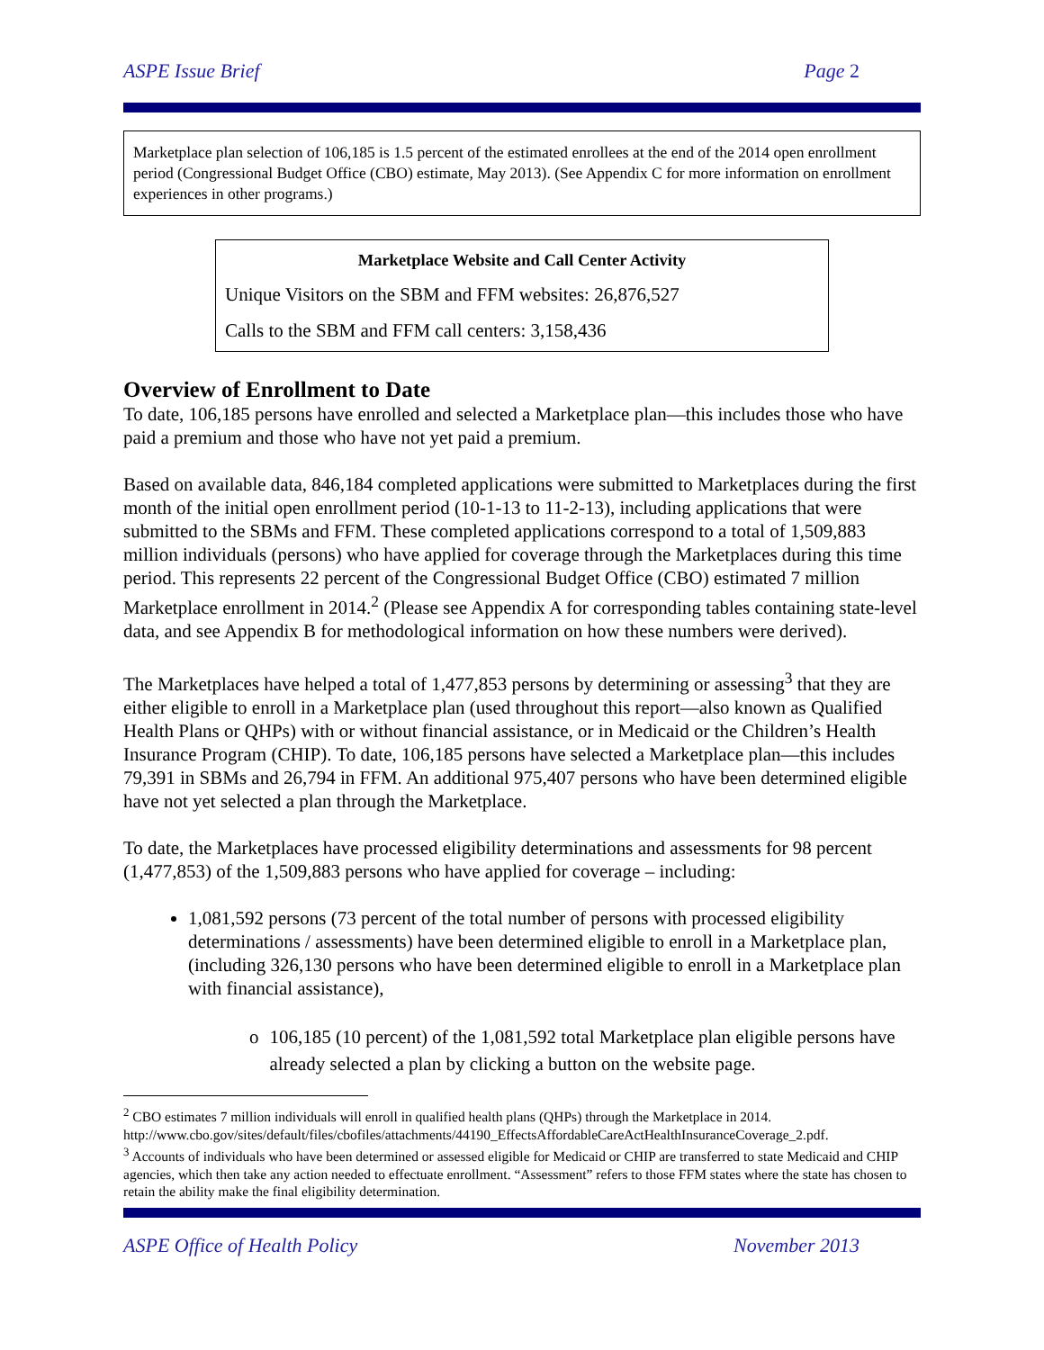ASPE Issue Brief Page 2
Marketplace plan selection of 106,185 is 1.5 percent of the estimated enrollees at the end of the 2014 open enrollment period (Congressional Budget Office (CBO) estimate, May 2013). (See Appendix C for more information on enrollment experiences in other programs.)
Marketplace Website and Call Center Activity
Unique Visitors on the SBM and FFM websites: 26,876,527
Calls to the SBM and FFM call centers: 3,158,436
Overview of Enrollment to Date
To date, 106,185 persons have enrolled and selected a Marketplace plan—this includes those who have paid a premium and those who have not yet paid a premium.
Based on available data, 846,184 completed applications were submitted to Marketplaces during the first month of the initial open enrollment period (10-1-13 to 11-2-13), including applications that were submitted to the SBMs and FFM. These completed applications correspond to a total of 1,509,883 million individuals (persons) who have applied for coverage through the Marketplaces during this time period. This represents 22 percent of the Congressional Budget Office (CBO) estimated 7 million Marketplace enrollment in 2014.<sup>2</sup> (Please see Appendix A for corresponding tables containing state-level data, and see Appendix B for methodological information on how these numbers were derived).
The Marketplaces have helped a total of 1,477,853 persons by determining or assessing<sup>3</sup> that they are either eligible to enroll in a Marketplace plan (used throughout this report—also known as Qualified Health Plans or QHPs) with or without financial assistance, or in Medicaid or the Children’s Health Insurance Program (CHIP). To date, 106,185 persons have selected a Marketplace plan—this includes 79,391 in SBMs and 26,794 in FFM. An additional 975,407 persons who have been determined eligible have not yet selected a plan through the Marketplace.
To date, the Marketplaces have processed eligibility determinations and assessments for 98 percent (1,477,853) of the 1,509,883 persons who have applied for coverage – including:
1,081,592 persons (73 percent of the total number of persons with processed eligibility determinations / assessments) have been determined eligible to enroll in a Marketplace plan, (including 326,130 persons who have been determined eligible to enroll in a Marketplace plan with financial assistance),
o 106,185 (10 percent) of the 1,081,592 total Marketplace plan eligible persons have already selected a plan by clicking a button on the website page.
<sup>2</sup> CBO estimates 7 million individuals will enroll in qualified health plans (QHPs) through the Marketplace in 2014. http://www.cbo.gov/sites/default/files/cbofiles/attachments/44190_EffectsAffordableCareActHealthInsuranceCoverage_2.pdf.
<sup>3</sup> Accounts of individuals who have been determined or assessed eligible for Medicaid or CHIP are transferred to state Medicaid and CHIP agencies, which then take any action needed to effectuate enrollment. “Assessment” refers to those FFM states where the state has chosen to retain the ability make the final eligibility determination.
ASPE Office of Health Policy November 2013